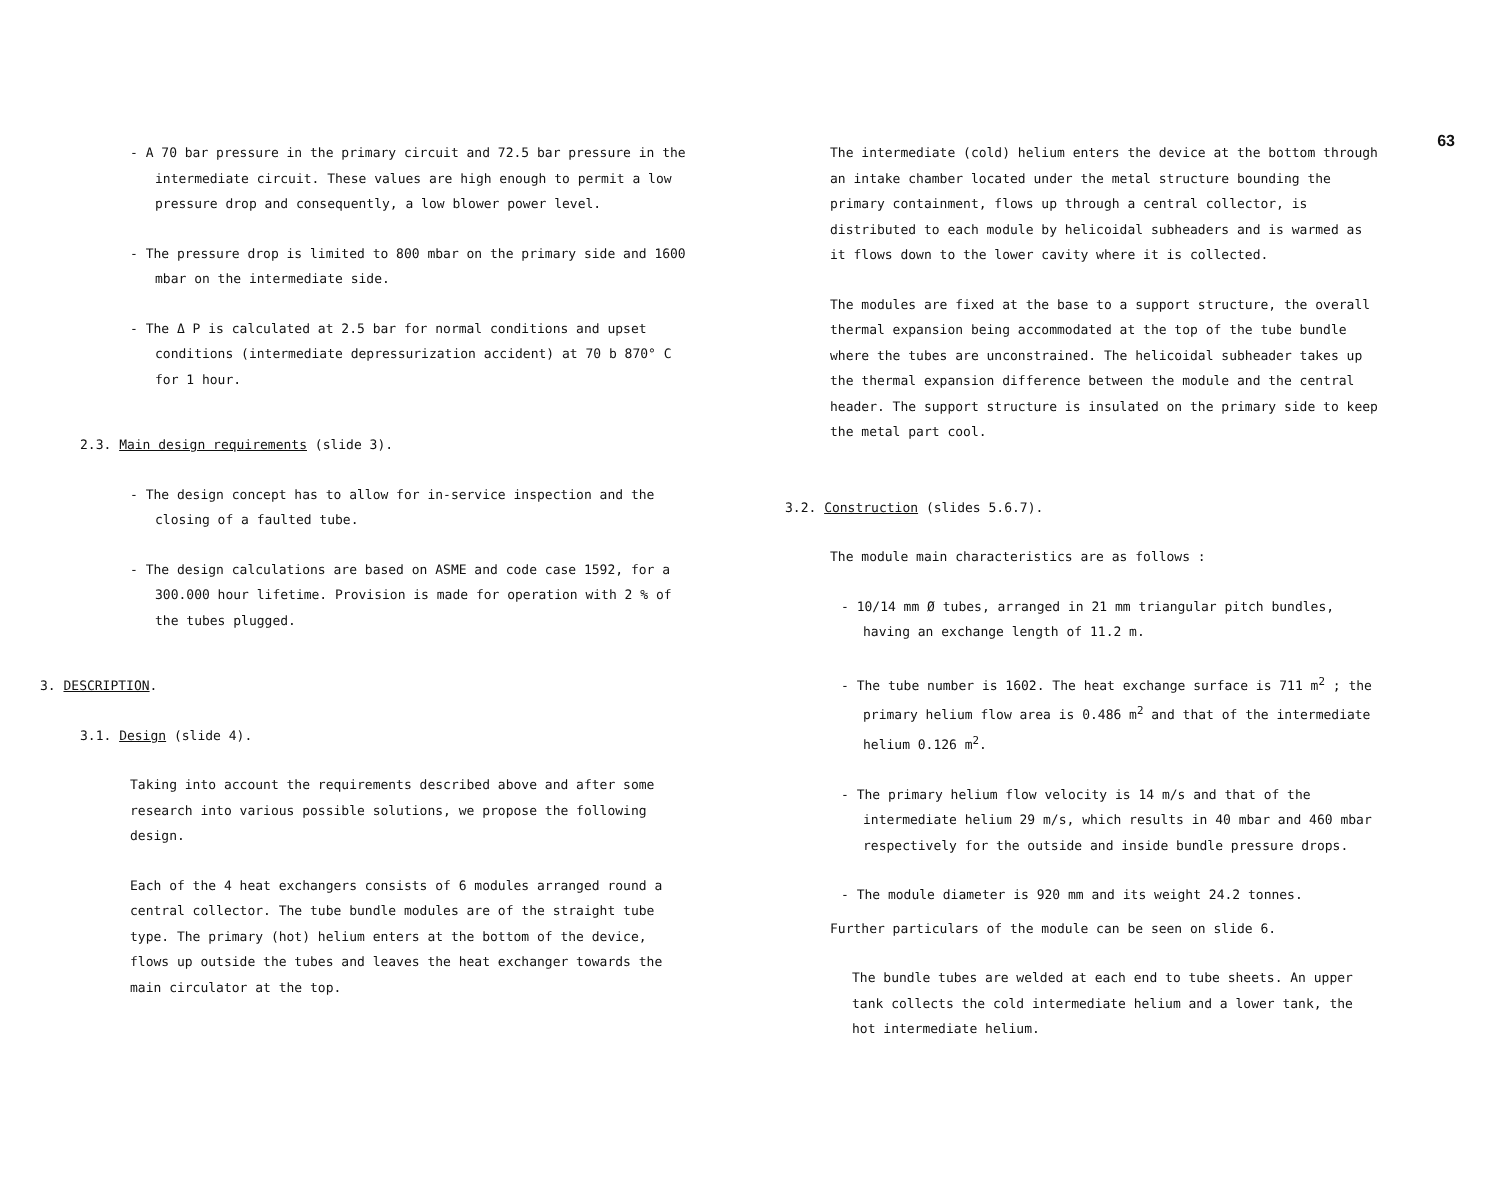- A 70 bar pressure in the primary circuit and 72.5 bar pressure in the intermediate circuit. These values are high enough to permit a low pressure drop and consequently, a low blower power level.
- The pressure drop is limited to 800 mbar on the primary side and 1600 mbar on the intermediate side.
- The Δ P is calculated at 2.5 bar for normal conditions and upset conditions (intermediate depressurization accident) at 70 b 870° C for 1 hour.
2.3. Main design requirements (slide 3).
- The design concept has to allow for in-service inspection and the closing of a faulted tube.
- The design calculations are based on ASME and code case 1592, for a 300.000 hour lifetime. Provision is made for operation with 2 % of the tubes plugged.
3. DESCRIPTION.
3.1. Design (slide 4).
Taking into account the requirements described above and after some research into various possible solutions, we propose the following design.
Each of the 4 heat exchangers consists of 6 modules arranged round a central collector. The tube bundle modules are of the straight tube type. The primary (hot) helium enters at the bottom of the device, flows up outside the tubes and leaves the heat exchanger towards the main circulator at the top.
The intermediate (cold) helium enters the device at the bottom through an intake chamber located under the metal structure bounding the primary containment, flows up through a central collector, is distributed to each module by helicoidal subheaders and is warmed as it flows down to the lower cavity where it is collected.
The modules are fixed at the base to a support structure, the overall thermal expansion being accommodated at the top of the tube bundle where the tubes are unconstrained. The helicoidal subheader takes up the thermal expansion difference between the module and the central header. The support structure is insulated on the primary side to keep the metal part cool.
3.2. Construction (slides 5.6.7).
The module main characteristics are as follows :
- 10/14 mm Ø tubes, arranged in 21 mm triangular pitch bundles, having an exchange length of 11.2 m.
- The tube number is 1602. The heat exchange surface is 711 m<sup>2</sup> ; the primary helium flow area is 0.486 m<sup>2</sup> and that of the intermediate helium 0.126 m<sup>2</sup>.
- The primary helium flow velocity is 14 m/s and that of the intermediate helium 29 m/s, which results in 40 mbar and 460 mbar respectively for the outside and inside bundle pressure drops.
- The module diameter is 920 mm and its weight 24.2 tonnes.
Further particulars of the module can be seen on slide 6.
The bundle tubes are welded at each end to tube sheets. An upper tank collects the cold intermediate helium and a lower tank, the hot intermediate helium.
63